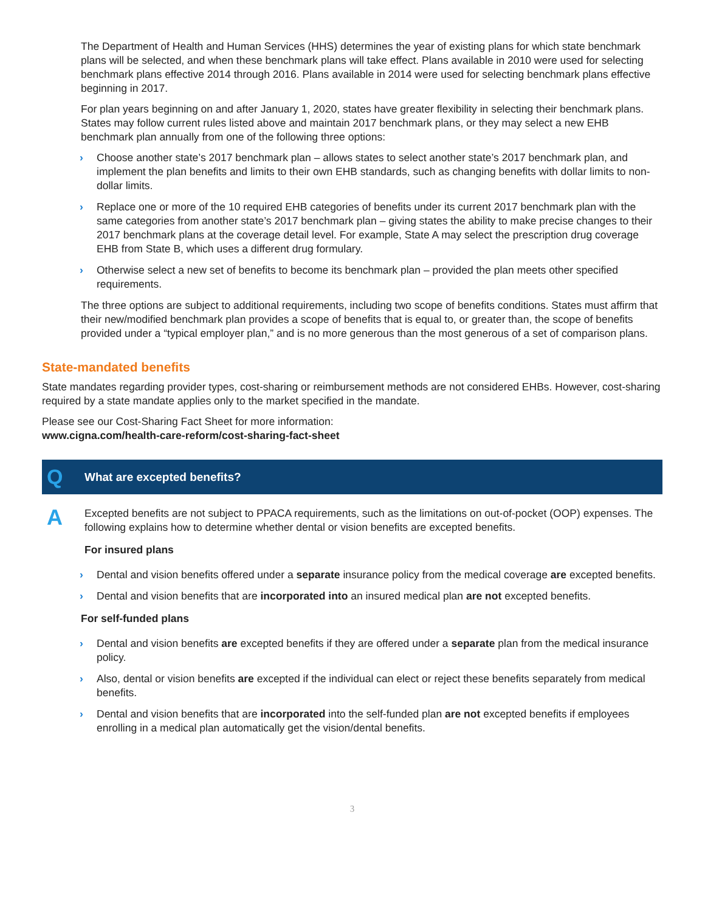The Department of Health and Human Services (HHS) determines the year of existing plans for which state benchmark plans will be selected, and when these benchmark plans will take effect. Plans available in 2010 were used for selecting benchmark plans effective 2014 through 2016. Plans available in 2014 were used for selecting benchmark plans effective beginning in 2017.
For plan years beginning on and after January 1, 2020, states have greater flexibility in selecting their benchmark plans. States may follow current rules listed above and maintain 2017 benchmark plans, or they may select a new EHB benchmark plan annually from one of the following three options:
› Choose another state’s 2017 benchmark plan – allows states to select another state’s 2017 benchmark plan, and implement the plan benefits and limits to their own EHB standards, such as changing benefits with dollar limits to non-dollar limits.
› Replace one or more of the 10 required EHB categories of benefits under its current 2017 benchmark plan with the same categories from another state’s 2017 benchmark plan – giving states the ability to make precise changes to their 2017 benchmark plans at the coverage detail level. For example, State A may select the prescription drug coverage EHB from State B, which uses a different drug formulary.
› Otherwise select a new set of benefits to become its benchmark plan – provided the plan meets other specified requirements.
The three options are subject to additional requirements, including two scope of benefits conditions. States must affirm that their new/modified benchmark plan provides a scope of benefits that is equal to, or greater than, the scope of benefits provided under a “typical employer plan,” and is no more generous than the most generous of a set of comparison plans.
State-mandated benefits
State mandates regarding provider types, cost-sharing or reimbursement methods are not considered EHBs. However, cost-sharing required by a state mandate applies only to the market specified in the mandate.
Please see our Cost-Sharing Fact Sheet for more information:
www.cigna.com/health-care-reform/cost-sharing-fact-sheet
Q What are excepted benefits?
A
Excepted benefits are not subject to PPACA requirements, such as the limitations on out-of-pocket (OOP) expenses. The following explains how to determine whether dental or vision benefits are excepted benefits.
For insured plans
› Dental and vision benefits offered under a separate insurance policy from the medical coverage are excepted benefits.
› Dental and vision benefits that are incorporated into an insured medical plan are not excepted benefits.
For self-funded plans
› Dental and vision benefits are excepted benefits if they are offered under a separate plan from the medical insurance policy.
› Also, dental or vision benefits are excepted if the individual can elect or reject these benefits separately from medical benefits.
› Dental and vision benefits that are incorporated into the self-funded plan are not excepted benefits if employees enrolling in a medical plan automatically get the vision/dental benefits.
3